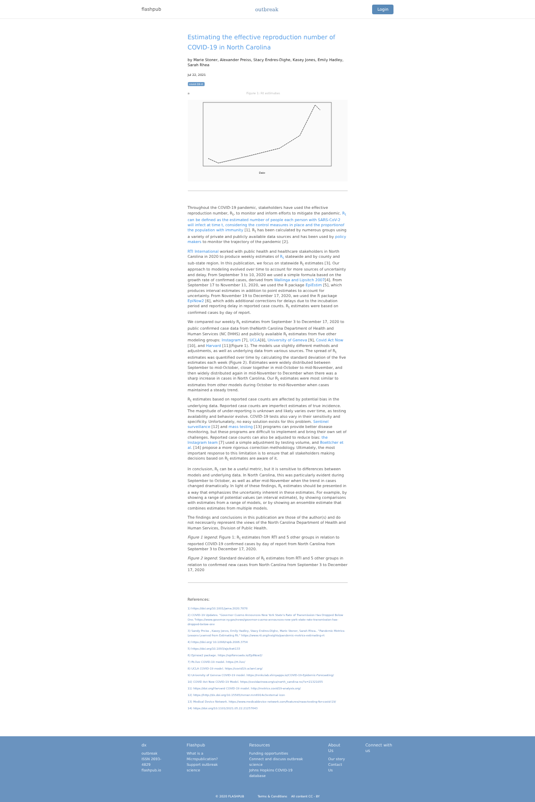flashpub outbreak Login
Estimating the effective reproduction number of COVID-19 in North Carolina
by Marie Stoner, Alexander Preiss, Stacy Endres-Dighe, Kasey Jones, Emily Hadley, Sarah Rhea
Jul 22, 2021
covid-19-rt
a Figure 1: Rt estimates
Date
Throughout the COVID-19 pandemic, stakeholders have used the effective reproduction number, R<sub>t</sub>, to monitor and inform efforts to mitigate the pandemic. R<sub>t</sub> can be defined as the estimated number of people each person with SARS-CoV-2 will infect at time t, considering the control measures in place and the proportionof the population with immunity [1]. R<sub>t</sub> has been calculated by numerous groups using a variety of private and publicly available data sources and has been used by policy makers to monitor the trajectory of the pandemic [2].
RTI International worked with public health and healthcare stakeholders in North Carolina in 2020 to produce weekly estimates of R<sub>t</sub> statewide and by county and sub-state region. In this publication, we focus on statewide R<sub>t</sub> estimates [3]. Our approach to modeling evolved over time to account for more sources of uncertainty and delay. From September 3 to 10, 2020 we used a simple formula based on the growth rate of confirmed cases, derived from Wallinga and Lipsitch 2007[4]. From September 17 to November 11, 2020, we used the R package EpiEstim [5], which produces interval estimates in addition to point estimates to account for uncertainty. From November 19 to December 17, 2020, we used the R package EpiNow2 [6], which adds additional corrections for delays due to the incubation period and reporting delay in reported case counts. R<sub>t</sub> estimates were based on confirmed cases by day of report.
We compared our weekly R<sub>t</sub> estimates from September 3 to December 17, 2020 to public confirmed case data from theNorth Carolina Department of Health and Human Services (NC DHHS) and publicly available R<sub>t</sub> estimates from five other modeling groups: Instagram [7], UCLA[8], University of Geneva [9], Covid Act Now [10], and Harvard [11](Figure 1). The models use slightly different methods and adjustments, as well as underlying data from various sources. The spread of R<sub>t</sub> estimates was quantified over time by calculating the standard deviation of the five estimates each week (Figure 2). Estimates were widely distributed between September to mid-October, closer together in mid-October to mid-November, and then widely distributed again in mid-November to December when there was a sharp increase in cases in North Carolina. Our R<sub>t</sub> estimates were most similar to estimates from other models during October to mid-November when cases maintained a steady trend.
R<sub>t</sub> estimates based on reported case counts are affected by potential bias in the underlying data. Reported case counts are imperfect estimates of true incidence. The magnitude of under-reporting is unknown and likely varies over time, as testing availability and behavior evolve. COVID-19 tests also vary in their sensitivity and specificity. Unfortunately, no easy solution exists for this problem. Sentinel surveillance [12] and mass testing [13] programs can provide better disease monitoring, but these programs are difficult to implement and bring their own set of challenges. Reported case counts can also be adjusted to reduce bias: the Instagram team [7] used a simple adjustment by testing volume, and Boettcher et al. [14] propose a more rigorous correction methodology. Ultimately, the most important response to this limitation is to ensure that all stakeholders making decisions based on R<sub>t</sub> estimates are aware of it.
In conclusion, R<sub>t</sub> can be a useful metric, but it is sensitive to differences between models and underlying data. In North Carolina, this was particularly evident during September to October, as well as after mid-November when the trend in cases changed dramatically. In light of these findings, R<sub>t</sub> estimates should be presented in a way that emphasizes the uncertainty inherent in these estimates. For example, by showing a range of potential values (an interval estimate), by showing comparisons with estimates from a range of models, or by showing an ensemble estimate that combines estimates from multiple models.
The findings and conclusions in this publication are those of the author(s) and do not necessarily represent the views of the North Carolina Department of Health and Human Services, Division of Public Health.
Figure 1 legend: Figure 1: R<sub>t</sub> estimates from RTI and 5 other groups in relation to reported COVID-19 confirmed cases by day of report from North Carolina from September 3 to December 17, 2020.
Figure 2 legend: Standard deviation of R<sub>t</sub> estimates from RTI and 5 other groups in relation to confirmed new cases from North Carolina from September 3 to December 17, 2020
References:
1) https://doi.org/10.1001/jama.2020.7878
2) COVID-19 Updates. "Governor Cuomo Announces New York State's Rate of Transmission Has Dropped Below One."https://www.governor.ny.gov/news/governor-cuomo-announces-new-york-state-rate-transmission-has-dropped-below-one
3) Sandy Preiss , Kasey Jones, Emily Hadley, Stacy Endres-Dighe, Marie Stoner, Sarah Rhea.. "Pandemic Metrics: Lessons Learned from Estimating Rt." https://www.rti.org/insights/pandemic-metrics-estimating-rt
4) https://doi.org/ 10.1098/rspb.2006.3754
5) https://doi.org/10.1093/aje/kwt133
6) Epinow2 package. https://epiforecasts.io/EpiNow2/
7) Rt.live COVID-19 model. https://rt.live/
8) UCLA COVID-19 model. https://covid19.uclaml.org/
9) University of Geneva COVID-19 model. https://renkulab.shinyapps.io/COVID-19-Epidemic-Forecasting/
10) COVID Act Now COVID-19 Model. https://covidactnow.org/us/north_carolina-nc/?s=21321055
11) https://doi.org/Harvard COVID-19 model. http://metrics.covid19-analysis.org/
12) https://http://dx.doi.org/10.15585/mmwr.mm6914e3external icon
13) Medical Device Network. https://www.medicaldevice-network.com/features/mass-testing-for-covid-19/
14) https://doi.org/10.1101/2021.05.22.21257643
dx
outbreak
ISSN 2693-4829
flashpub.io
Flashpub
What is a Micropublication?
Support outbreak science
Resources
Funding opportunities
Connect and discuss outbreak science
Johns Hopkins COVID-19 database
About Us
Our story
Contact Us
Connect with us
© 2020 FLASHPUB Terms & Conditions All content CC - BY